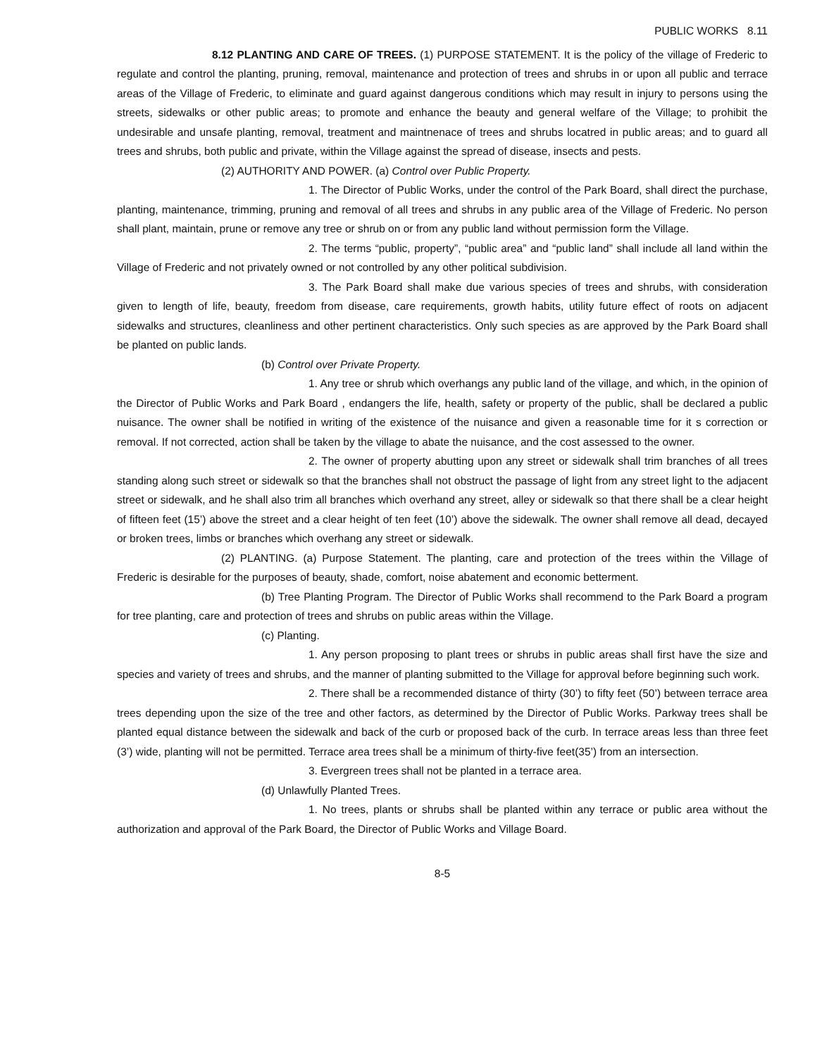PUBLIC WORKS 8.11
8.12 PLANTING AND CARE OF TREES. (1) PURPOSE STATEMENT. It is the policy of the village of Frederic to regulate and control the planting, pruning, removal, maintenance and protection of trees and shrubs in or upon all public and terrace areas of the Village of Frederic, to eliminate and guard against dangerous conditions which may result in injury to persons using the streets, sidewalks or other public areas; to promote and enhance the beauty and general welfare of the Village; to prohibit the undesirable and unsafe planting, removal, treatment and maintnenace of trees and shrubs locatred in public areas; and to guard all trees and shrubs, both public and private, within the Village against the spread of disease, insects and pests.
(2) AUTHORITY AND POWER. (a) Control over Public Property.
1. The Director of Public Works, under the control of the Park Board, shall direct the purchase, planting, maintenance, trimming, pruning and removal of all trees and shrubs in any public area of the Village of Frederic. No person shall plant, maintain, prune or remove any tree or shrub on or from any public land without permission form the Village.
2. The terms “public, property”, “public area” and “public land” shall include all land within the Village of Frederic and not privately owned or not controlled by any other political subdivision.
3. The Park Board shall make due various species of trees and shrubs, with consideration given to length of life, beauty, freedom from disease, care requirements, growth habits, utility future effect of roots on adjacent sidewalks and structures, cleanliness and other pertinent characteristics. Only such species as are approved by the Park Board shall be planted on public lands.
(b) Control over Private Property.
1. Any tree or shrub which overhangs any public land of the village, and which, in the opinion of the Director of Public Works and Park Board , endangers the life, health, safety or property of the public, shall be declared a public nuisance. The owner shall be notified in writing of the existence of the nuisance and given a reasonable time for it s correction or removal. If not corrected, action shall be taken by the village to abate the nuisance, and the cost assessed to the owner.
2. The owner of property abutting upon any street or sidewalk shall trim branches of all trees standing along such street or sidewalk so that the branches shall not obstruct the passage of light from any street light to the adjacent street or sidewalk, and he shall also trim all branches which overhand any street, alley or sidewalk so that there shall be a clear height of fifteen feet (15’) above the street and a clear height of ten feet (10’) above the sidewalk. The owner shall remove all dead, decayed or broken trees, limbs or branches which overhang any street or sidewalk.
(2) PLANTING. (a) Purpose Statement. The planting, care and protection of the trees within the Village of Frederic is desirable for the purposes of beauty, shade, comfort, noise abatement and economic betterment.
(b) Tree Planting Program. The Director of Public Works shall recommend to the Park Board a program for tree planting, care and protection of trees and shrubs on public areas within the Village.
(c) Planting.
1. Any person proposing to plant trees or shrubs in public areas shall first have the size and species and variety of trees and shrubs, and the manner of planting submitted to the Village for approval before beginning such work.
2. There shall be a recommended distance of thirty (30’) to fifty feet (50’) between terrace area trees depending upon the size of the tree and other factors, as determined by the Director of Public Works. Parkway trees shall be planted equal distance between the sidewalk and back of the curb or proposed back of the curb. In terrace areas less than three feet (3’) wide, planting will not be permitted. Terrace area trees shall be a minimum of thirty-five feet(35’) from an intersection.
3. Evergreen trees shall not be planted in a terrace area.
(d) Unlawfully Planted Trees.
1. No trees, plants or shrubs shall be planted within any terrace or public area without the authorization and approval of the Park Board, the Director of Public Works and Village Board.
8-5